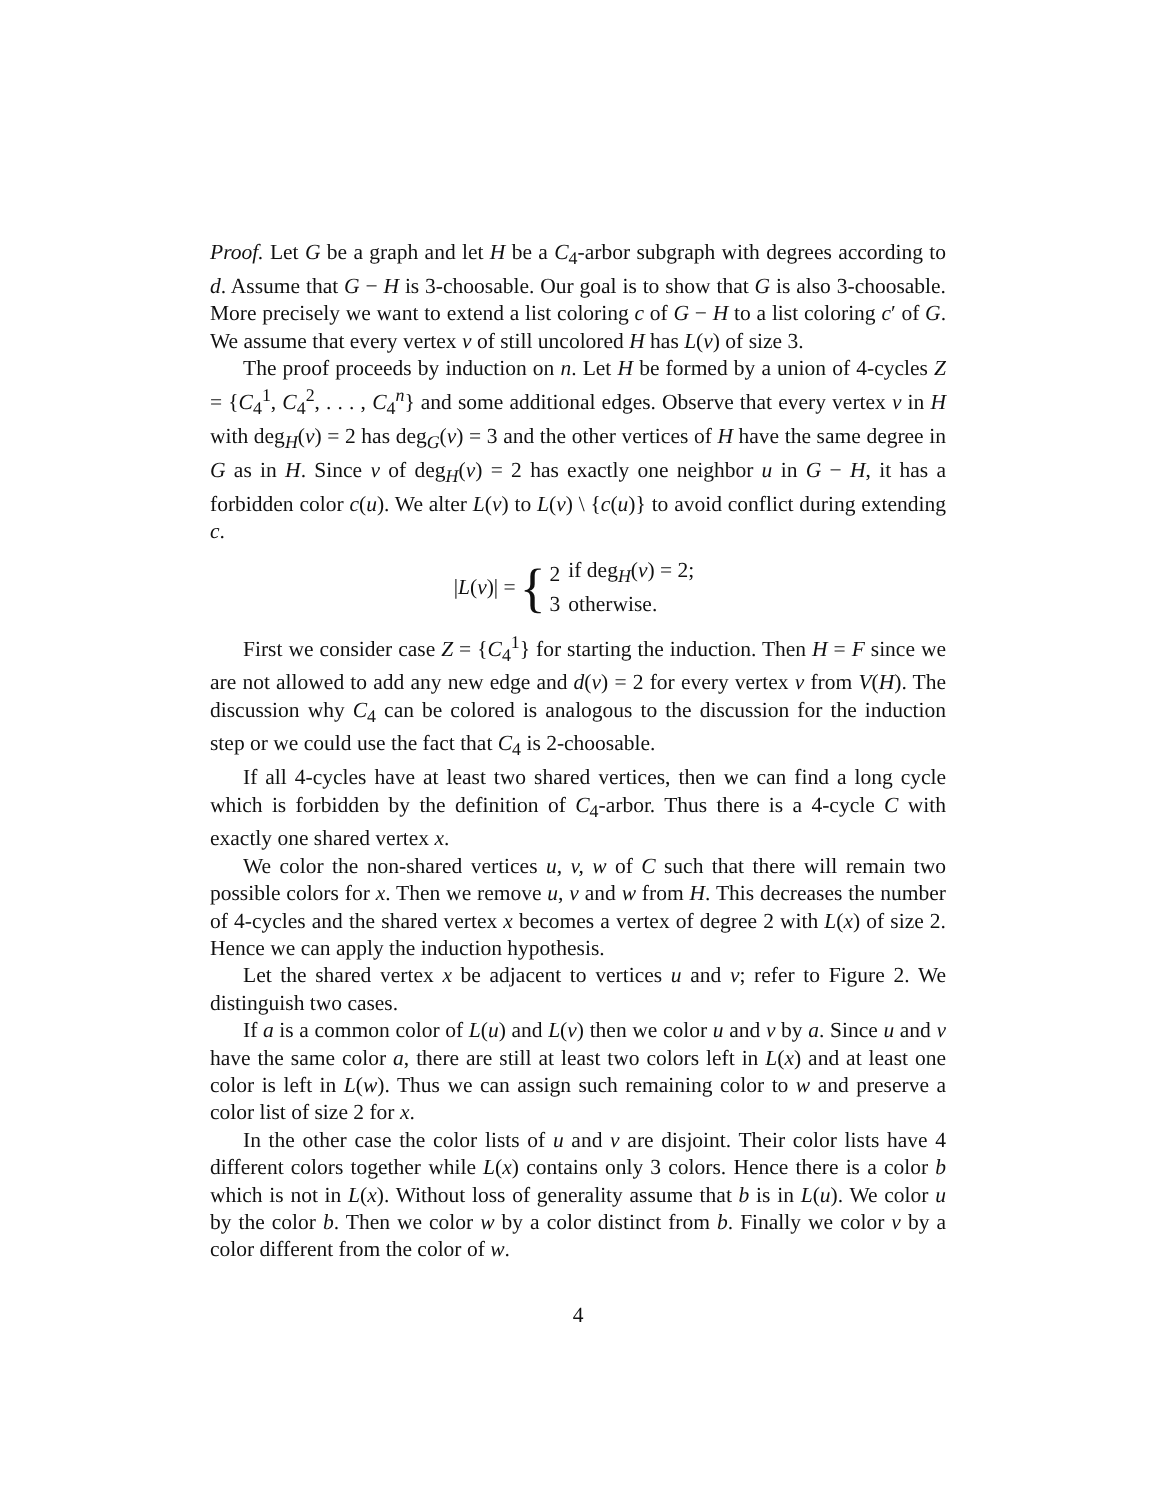Proof. Let G be a graph and let H be a C<sub>4</sub>-arbor subgraph with degrees according to d. Assume that G − H is 3-choosable. Our goal is to show that G is also 3-choosable. More precisely we want to extend a list coloring c of G − H to a list coloring c′ of G. We assume that every vertex v of still uncolored H has L(v) of size 3.
The proof proceeds by induction on n. Let H be formed by a union of 4-cycles Z = {C<sub>4</sub><sup>1</sup>, C<sub>4</sub><sup>2</sup>, . . . , C<sub>4</sub><sup>n</sup>} and some additional edges. Observe that every vertex v in H with deg<sub>H</sub>(v) = 2 has deg<sub>G</sub>(v) = 3 and the other vertices of H have the same degree in G as in H. Since v of deg<sub>H</sub>(v) = 2 has exactly one neighbor u in G − H, it has a forbidden color c(u). We alter L(v) to L(v) \ {c(u)} to avoid conflict during extending c.
|L(v)| = {
| 2 | if deg<sub>H</sub>( v ) = 2; |
| 3 | otherwise. |
First we consider case Z = {C<sub>4</sub><sup>1</sup>} for starting the induction. Then H = F since we are not allowed to add any new edge and d(v) = 2 for every vertex v from V(H). The discussion why C<sub>4</sub> can be colored is analogous to the discussion for the induction step or we could use the fact that C<sub>4</sub> is 2-choosable.
If all 4-cycles have at least two shared vertices, then we can find a long cycle which is forbidden by the definition of C<sub>4</sub>-arbor. Thus there is a 4-cycle C with exactly one shared vertex x.
We color the non-shared vertices u, v, w of C such that there will remain two possible colors for x. Then we remove u, v and w from H. This decreases the number of 4-cycles and the shared vertex x becomes a vertex of degree 2 with L(x) of size 2. Hence we can apply the induction hypothesis.
Let the shared vertex x be adjacent to vertices u and v; refer to Figure 2. We distinguish two cases.
If a is a common color of L(u) and L(v) then we color u and v by a. Since u and v have the same color a, there are still at least two colors left in L(x) and at least one color is left in L(w). Thus we can assign such remaining color to w and preserve a color list of size 2 for x.
In the other case the color lists of u and v are disjoint. Their color lists have 4 different colors together while L(x) contains only 3 colors. Hence there is a color b which is not in L(x). Without loss of generality assume that b is in L(u). We color u by the color b. Then we color w by a color distinct from b. Finally we color v by a color different from the color of w.
4